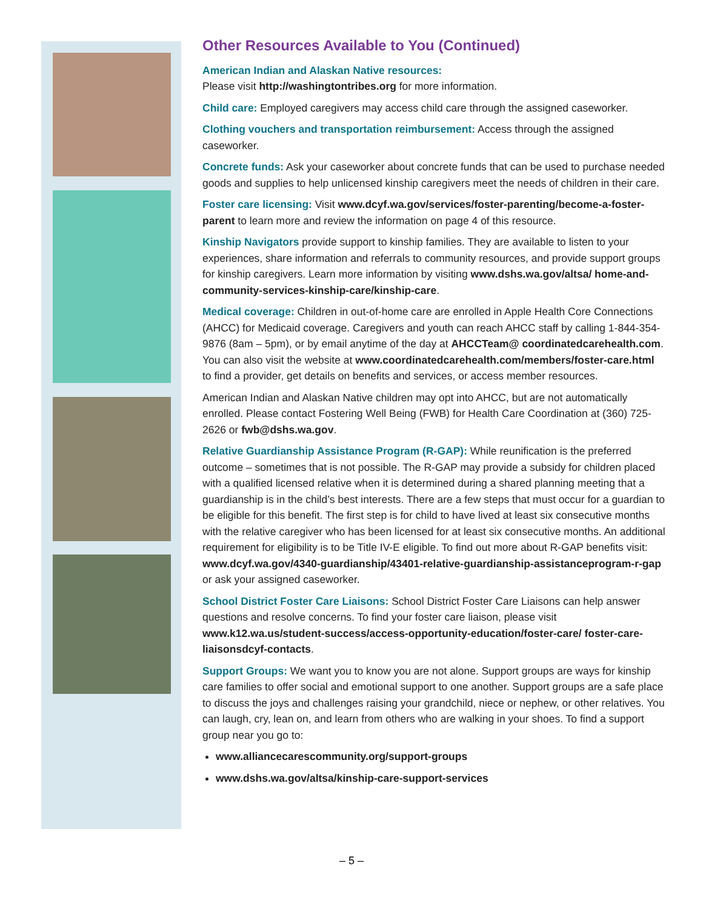Other Resources Available to You (Continued)
American Indian and Alaskan Native resources:
Please visit http://washingtontribes.org for more information.
Child care: Employed caregivers may access child care through the assigned caseworker.
Clothing vouchers and transportation reimbursement: Access through the assigned caseworker.
Concrete funds: Ask your caseworker about concrete funds that can be used to purchase needed goods and supplies to help unlicensed kinship caregivers meet the needs of children in their care.
Foster care licensing: Visit www.dcyf.wa.gov/services/foster-parenting/become-a-foster-parent to learn more and review the information on page 4 of this resource.
Kinship Navigators provide support to kinship families. They are available to listen to your experiences, share information and referrals to community resources, and provide support groups for kinship caregivers. Learn more information by visiting www.dshs.wa.gov/altsa/ home-and-community-services-kinship-care/kinship-care.
Medical coverage: Children in out-of-home care are enrolled in Apple Health Core Connections (AHCC) for Medicaid coverage. Caregivers and youth can reach AHCC staff by calling 1-844-354-9876 (8am – 5pm), or by email anytime of the day at AHCCTeam@ coordinatedcarehealth.com. You can also visit the website at www.coordinatedcarehealth.com/members/foster-care.html to find a provider, get details on benefits and services, or access member resources.
American Indian and Alaskan Native children may opt into AHCC, but are not automatically enrolled. Please contact Fostering Well Being (FWB) for Health Care Coordination at (360) 725-2626 or fwb@dshs.wa.gov.
Relative Guardianship Assistance Program (R-GAP): While reunification is the preferred outcome – sometimes that is not possible. The R-GAP may provide a subsidy for children placed with a qualified licensed relative when it is determined during a shared planning meeting that a guardianship is in the child’s best interests. There are a few steps that must occur for a guardian to be eligible for this benefit. The first step is for child to have lived at least six consecutive months with the relative caregiver who has been licensed for at least six consecutive months. An additional requirement for eligibility is to be Title IV-E eligible. To find out more about R-GAP benefits visit: www.dcyf.wa.gov/4340-guardianship/43401-relative-guardianship-assistanceprogram-r-gap or ask your assigned caseworker.
School District Foster Care Liaisons: School District Foster Care Liaisons can help answer questions and resolve concerns. To find your foster care liaison, please visit www.k12.wa.us/student-success/access-opportunity-education/foster-care/ foster-care-liaisonsdcyf-contacts.
Support Groups: We want you to know you are not alone. Support groups are ways for kinship care families to offer social and emotional support to one another. Support groups are a safe place to discuss the joys and challenges raising your grandchild, niece or nephew, or other relatives. You can laugh, cry, lean on, and learn from others who are walking in your shoes. To find a support group near you go to:
www.alliancecarescommunity.org/support-groups
www.dshs.wa.gov/altsa/kinship-care-support-services
– 5 –